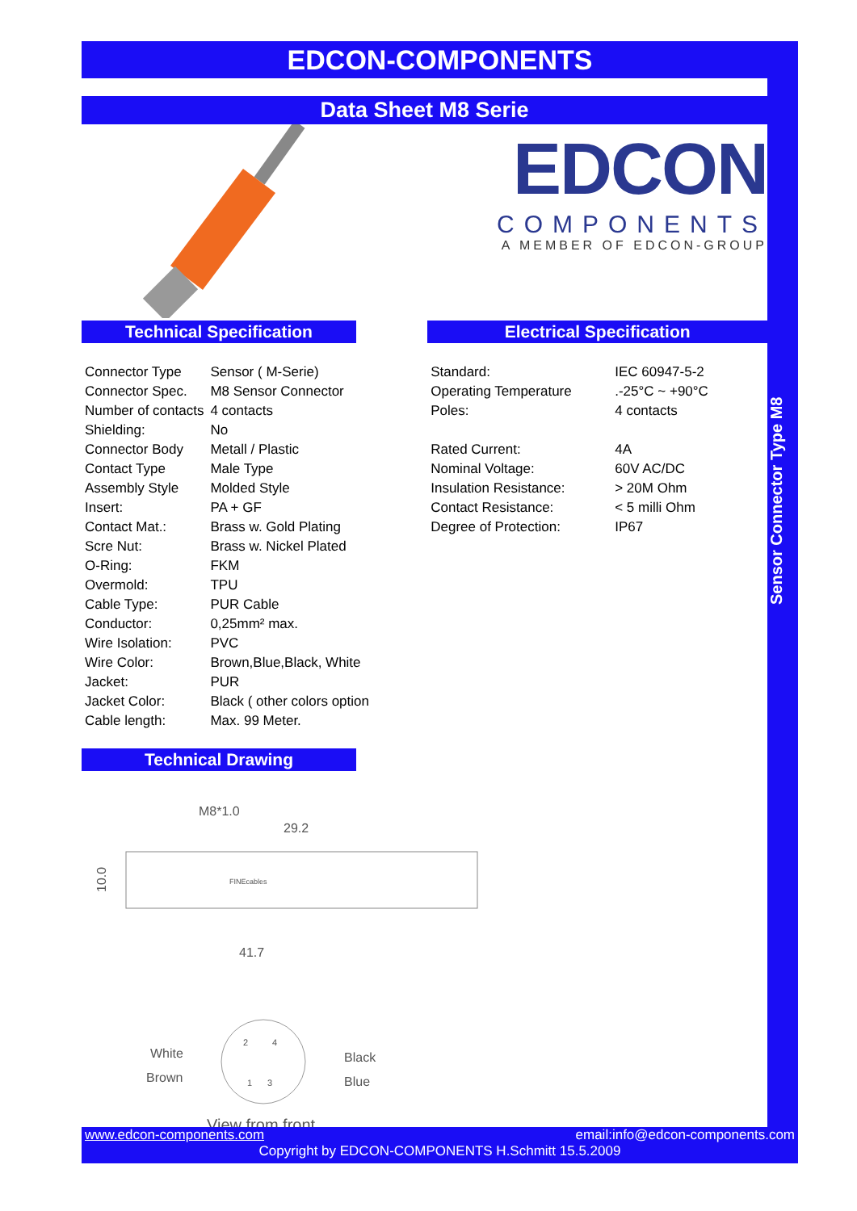EDCON-COMPONENTS
Data Sheet M8 Serie
EDCON
COMPONENTS
A MEMBER OF EDCON-GROUP
Technical Specification
| Connector Type | Sensor ( M-Serie) |
| Connector Spec. | M8 Sensor Connector |
| Number of contacts | 4 contacts |
| Shielding: | No |
| Connector Body | Metall / Plastic |
| Contact Type | Male Type |
| Assembly Style | Molded Style |
| Insert: | PA + GF |
| Contact Mat.: | Brass w. Gold Plating |
| Scre Nut: | Brass w. Nickel Plated |
| O-Ring: | FKM |
| Overmold: | TPU |
| Cable Type: | PUR Cable |
| Conductor: | 0,25mm² max. |
| Wire Isolation: | PVC |
| Wire Color: | Brown,Blue,Black, White |
| Jacket: | PUR |
| Jacket Color: | Black ( other colors option |
| Cable length: | Max. 99 Meter. |
Electrical Specification
| Standard: | IEC 60947-5-2 |
| Operating Temperature | .-25°C ~ +90°C |
| Poles: | 4 contacts |
| Rated Current: | 4A |
| Nominal Voltage: | 60V AC/DC |
| Insulation Resistance: | > 20M Ohm |
| Contact Resistance: | < 5 milli Ohm |
| Degree of Protection: | IP67 |
Technical Drawing
M8*1.0
29.2
FINEcables
10.0
41.7
White
Brown
Black
Blue
2
4
1
3
View from front
Sensor Connector Type M8
www.edcon-components.com email:info@edcon-components.com
Copyright by EDCON-COMPONENTS H.Schmitt 15.5.2009